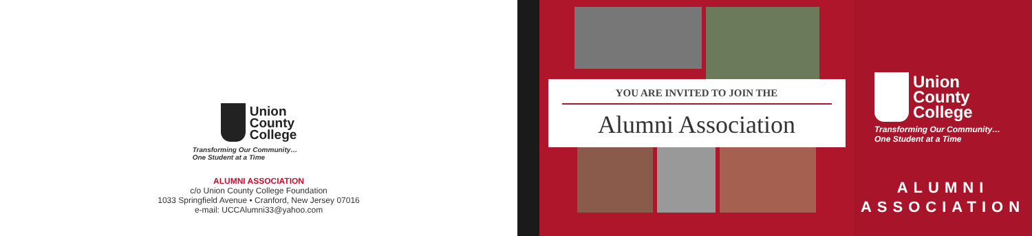Union
County
College
Transforming Our Community…
One Student at a Time
ALUMNI ASSOCIATION
c/o Union County College Foundation
1033 Springfield Avenue • Cranford, New Jersey 07016
e-mail: UCCAlumni33@yahoo.com
YOU ARE INVITED TO JOIN THE
Alumni Association
Union
County
College
Transforming Our Community…
One Student at a Time
ALUMNI
ASSOCIATION